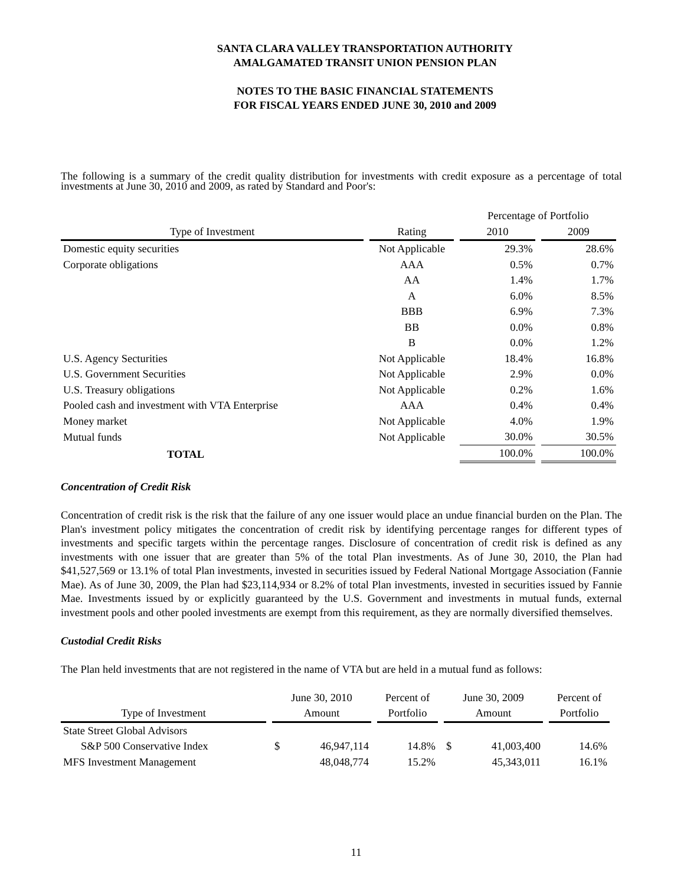SANTA CLARA VALLEY TRANSPORTATION AUTHORITY
AMALGAMATED TRANSIT UNION PENSION PLAN
NOTES TO THE BASIC FINANCIAL STATEMENTS
FOR FISCAL YEARS ENDED JUNE 30, 2010 and 2009
The following is a summary of the credit quality distribution for investments with credit exposure as a percentage of total investments at June 30, 2010 and 2009, as rated by Standard and Poor's:
| | | Percentage of Portfolio | |
| --- | --- | --- | --- |
| Type of Investment | Rating | 2010 | 2009 |
| Domestic equity securities | Not Applicable | 29.3% | 28.6% |
| Corporate obligations | AAA | 0.5% | 0.7% |
| | AA | 1.4% | 1.7% |
| | A | 6.0% | 8.5% |
| | BBB | 6.9% | 7.3% |
| | BB | 0.0% | 0.8% |
| | B | 0.0% | 1.2% |
| U.S. Agency Secturities | Not Applicable | 18.4% | 16.8% |
| U.S. Government Securities | Not Applicable | 2.9% | 0.0% |
| U.S. Treasury obligations | Not Applicable | 0.2% | 1.6% |
| Pooled cash and investment with VTA Enterprise | AAA | 0.4% | 0.4% |
| Money market | Not Applicable | 4.0% | 1.9% |
| Mutual funds | Not Applicable | 30.0% | 30.5% |
| TOTAL | | 100.0% | 100.0% |
Concentration of Credit Risk
Concentration of credit risk is the risk that the failure of any one issuer would place an undue financial burden on the Plan. The Plan's investment policy mitigates the concentration of credit risk by identifying percentage ranges for different types of investments and specific targets within the percentage ranges. Disclosure of concentration of credit risk is defined as any investments with one issuer that are greater than 5% of the total Plan investments. As of June 30, 2010, the Plan had $41,527,569 or 13.1% of total Plan investments, invested in securities issued by Federal National Mortgage Association (Fannie Mae). As of June 30, 2009, the Plan had $23,114,934 or 8.2% of total Plan investments, invested in securities issued by Fannie Mae. Investments issued by or explicitly guaranteed by the U.S. Government and investments in mutual funds, external investment pools and other pooled investments are exempt from this requirement, as they are normally diversified themselves.
Custodial Credit Risks
The Plan held investments that are not registered in the name of VTA but are held in a mutual fund as follows:
| | June 30, 2010 | | Percent of | June 30, 2009 | | Percent of |
| --- | --- | --- | --- | --- | --- | --- |
| Type of Investment | Amount | | Portfolio | Amount | | Portfolio |
| State Street Global Advisors | | | | | | |
| S&P 500 Conservative Index | $ | 46,947,114 | 14.8% | $ | 41,003,400 | 14.6% |
| MFS Investment Management | | 48,048,774 | 15.2% | | 45,343,011 | 16.1% |
11